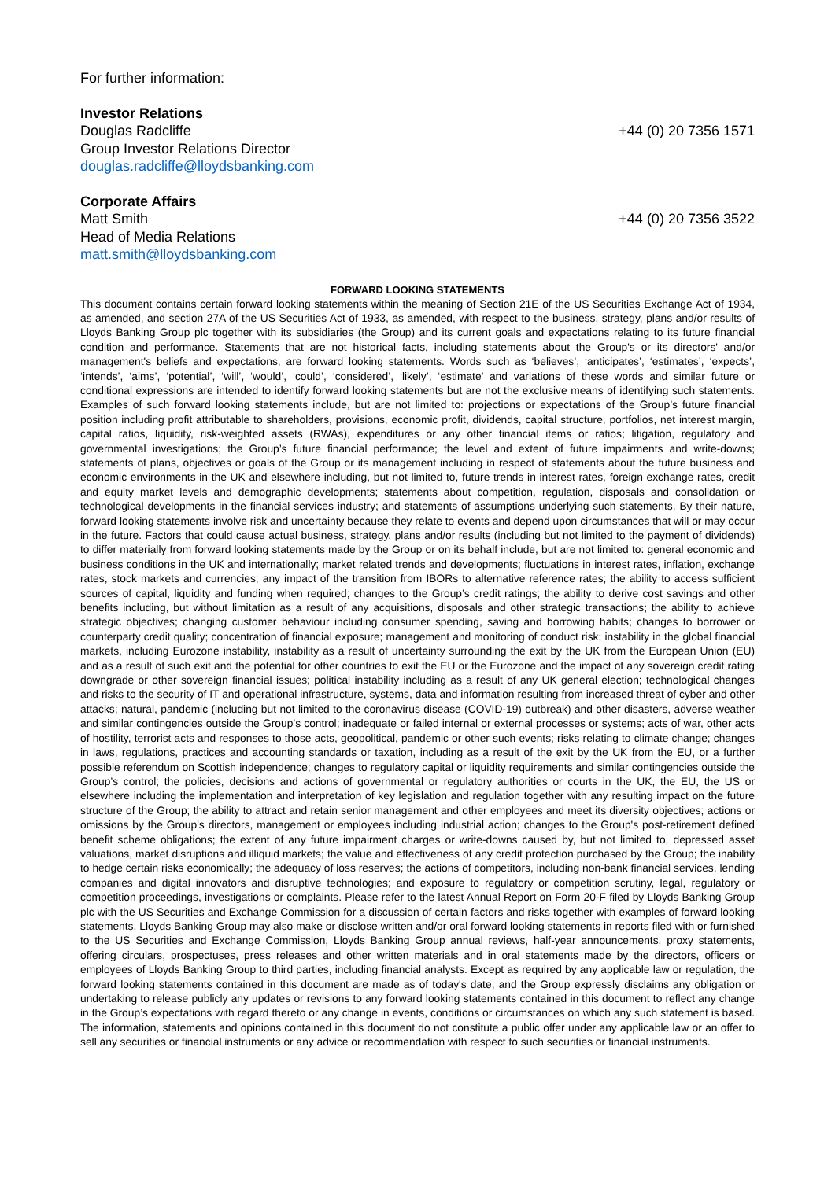For further information:
Investor Relations
Douglas Radcliffe +44 (0) 20 7356 1571
Group Investor Relations Director
douglas.radcliffe@lloydsbanking.com
Corporate Affairs
Matt Smith +44 (0) 20 7356 3522
Head of Media Relations
matt.smith@lloydsbanking.com
FORWARD LOOKING STATEMENTS
This document contains certain forward looking statements within the meaning of Section 21E of the US Securities Exchange Act of 1934, as amended, and section 27A of the US Securities Act of 1933, as amended, with respect to the business, strategy, plans and/or results of Lloyds Banking Group plc together with its subsidiaries (the Group) and its current goals and expectations relating to its future financial condition and performance. Statements that are not historical facts, including statements about the Group's or its directors' and/or management's beliefs and expectations, are forward looking statements. Words such as ‘believes’, ‘anticipates’, ‘estimates’, ‘expects’, ‘intends’, ‘aims’, ‘potential’, ‘will’, ‘would’, ‘could’, ‘considered’, ‘likely’, ‘estimate’ and variations of these words and similar future or conditional expressions are intended to identify forward looking statements but are not the exclusive means of identifying such statements. Examples of such forward looking statements include, but are not limited to: projections or expectations of the Group’s future financial position including profit attributable to shareholders, provisions, economic profit, dividends, capital structure, portfolios, net interest margin, capital ratios, liquidity, risk-weighted assets (RWAs), expenditures or any other financial items or ratios; litigation, regulatory and governmental investigations; the Group’s future financial performance; the level and extent of future impairments and write-downs; statements of plans, objectives or goals of the Group or its management including in respect of statements about the future business and economic environments in the UK and elsewhere including, but not limited to, future trends in interest rates, foreign exchange rates, credit and equity market levels and demographic developments; statements about competition, regulation, disposals and consolidation or technological developments in the financial services industry; and statements of assumptions underlying such statements. By their nature, forward looking statements involve risk and uncertainty because they relate to events and depend upon circumstances that will or may occur in the future. Factors that could cause actual business, strategy, plans and/or results (including but not limited to the payment of dividends) to differ materially from forward looking statements made by the Group or on its behalf include, but are not limited to: general economic and business conditions in the UK and internationally; market related trends and developments; fluctuations in interest rates, inflation, exchange rates, stock markets and currencies; any impact of the transition from IBORs to alternative reference rates; the ability to access sufficient sources of capital, liquidity and funding when required; changes to the Group’s credit ratings; the ability to derive cost savings and other benefits including, but without limitation as a result of any acquisitions, disposals and other strategic transactions; the ability to achieve strategic objectives; changing customer behaviour including consumer spending, saving and borrowing habits; changes to borrower or counterparty credit quality; concentration of financial exposure; management and monitoring of conduct risk; instability in the global financial markets, including Eurozone instability, instability as a result of uncertainty surrounding the exit by the UK from the European Union (EU) and as a result of such exit and the potential for other countries to exit the EU or the Eurozone and the impact of any sovereign credit rating downgrade or other sovereign financial issues; political instability including as a result of any UK general election; technological changes and risks to the security of IT and operational infrastructure, systems, data and information resulting from increased threat of cyber and other attacks; natural, pandemic (including but not limited to the coronavirus disease (COVID-19) outbreak) and other disasters, adverse weather and similar contingencies outside the Group’s control; inadequate or failed internal or external processes or systems; acts of war, other acts of hostility, terrorist acts and responses to those acts, geopolitical, pandemic or other such events; risks relating to climate change; changes in laws, regulations, practices and accounting standards or taxation, including as a result of the exit by the UK from the EU, or a further possible referendum on Scottish independence; changes to regulatory capital or liquidity requirements and similar contingencies outside the Group’s control; the policies, decisions and actions of governmental or regulatory authorities or courts in the UK, the EU, the US or elsewhere including the implementation and interpretation of key legislation and regulation together with any resulting impact on the future structure of the Group; the ability to attract and retain senior management and other employees and meet its diversity objectives; actions or omissions by the Group's directors, management or employees including industrial action; changes to the Group's post-retirement defined benefit scheme obligations; the extent of any future impairment charges or write-downs caused by, but not limited to, depressed asset valuations, market disruptions and illiquid markets; the value and effectiveness of any credit protection purchased by the Group; the inability to hedge certain risks economically; the adequacy of loss reserves; the actions of competitors, including non-bank financial services, lending companies and digital innovators and disruptive technologies; and exposure to regulatory or competition scrutiny, legal, regulatory or competition proceedings, investigations or complaints. Please refer to the latest Annual Report on Form 20-F filed by Lloyds Banking Group plc with the US Securities and Exchange Commission for a discussion of certain factors and risks together with examples of forward looking statements. Lloyds Banking Group may also make or disclose written and/or oral forward looking statements in reports filed with or furnished to the US Securities and Exchange Commission, Lloyds Banking Group annual reviews, half-year announcements, proxy statements, offering circulars, prospectuses, press releases and other written materials and in oral statements made by the directors, officers or employees of Lloyds Banking Group to third parties, including financial analysts. Except as required by any applicable law or regulation, the forward looking statements contained in this document are made as of today's date, and the Group expressly disclaims any obligation or undertaking to release publicly any updates or revisions to any forward looking statements contained in this document to reflect any change in the Group’s expectations with regard thereto or any change in events, conditions or circumstances on which any such statement is based. The information, statements and opinions contained in this document do not constitute a public offer under any applicable law or an offer to sell any securities or financial instruments or any advice or recommendation with respect to such securities or financial instruments.